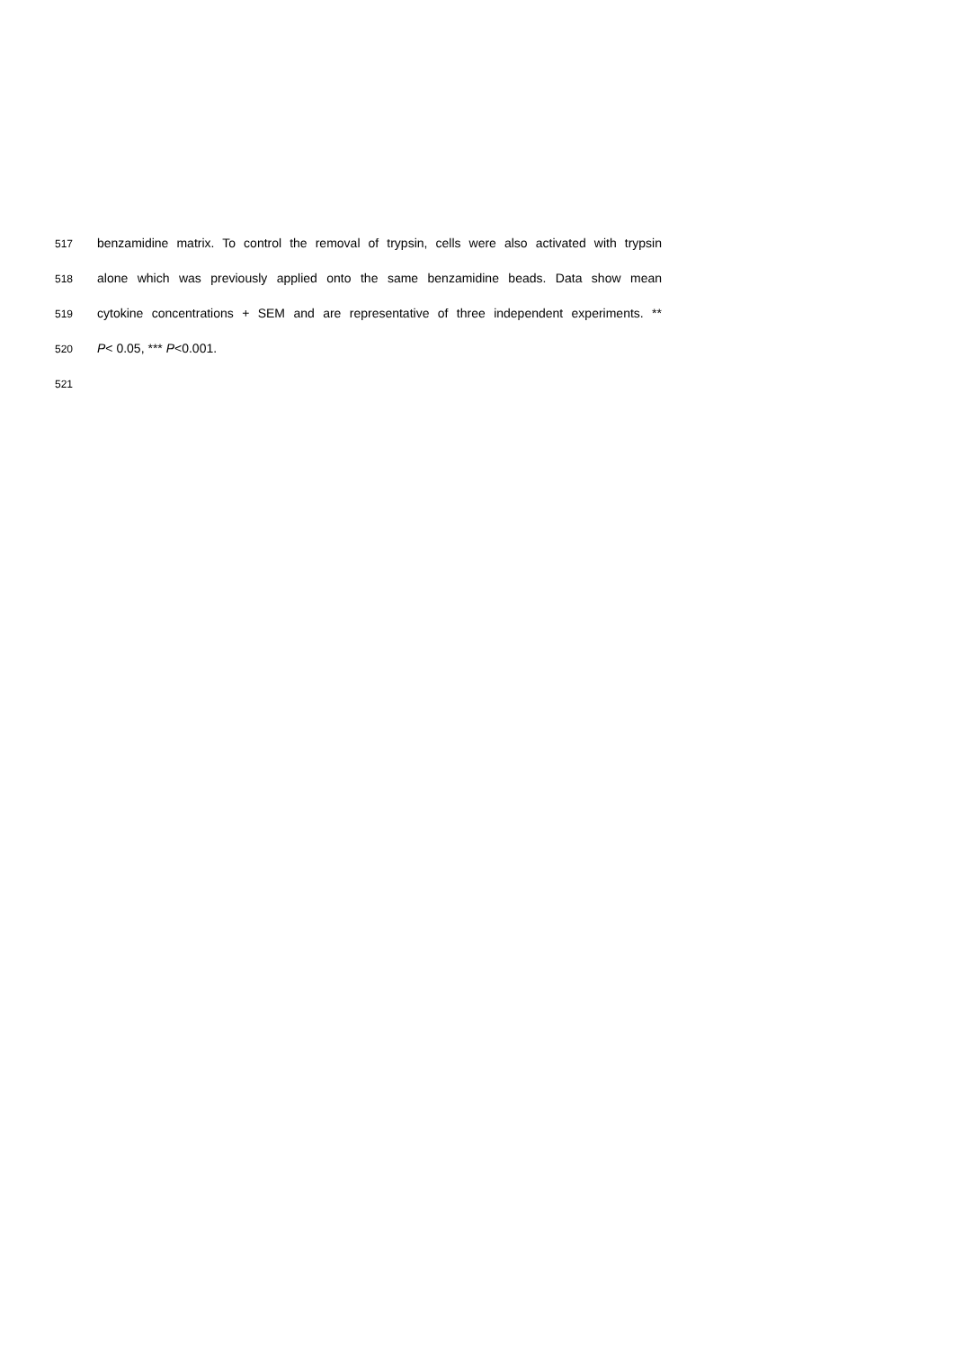517 benzamidine matrix. To control the removal of trypsin, cells were also activated with trypsin
518 alone which was previously applied onto the same benzamidine beads. Data show mean
519 cytokine concentrations + SEM and are representative of three independent experiments. **
520 P< 0.05, *** P<0.001.
521